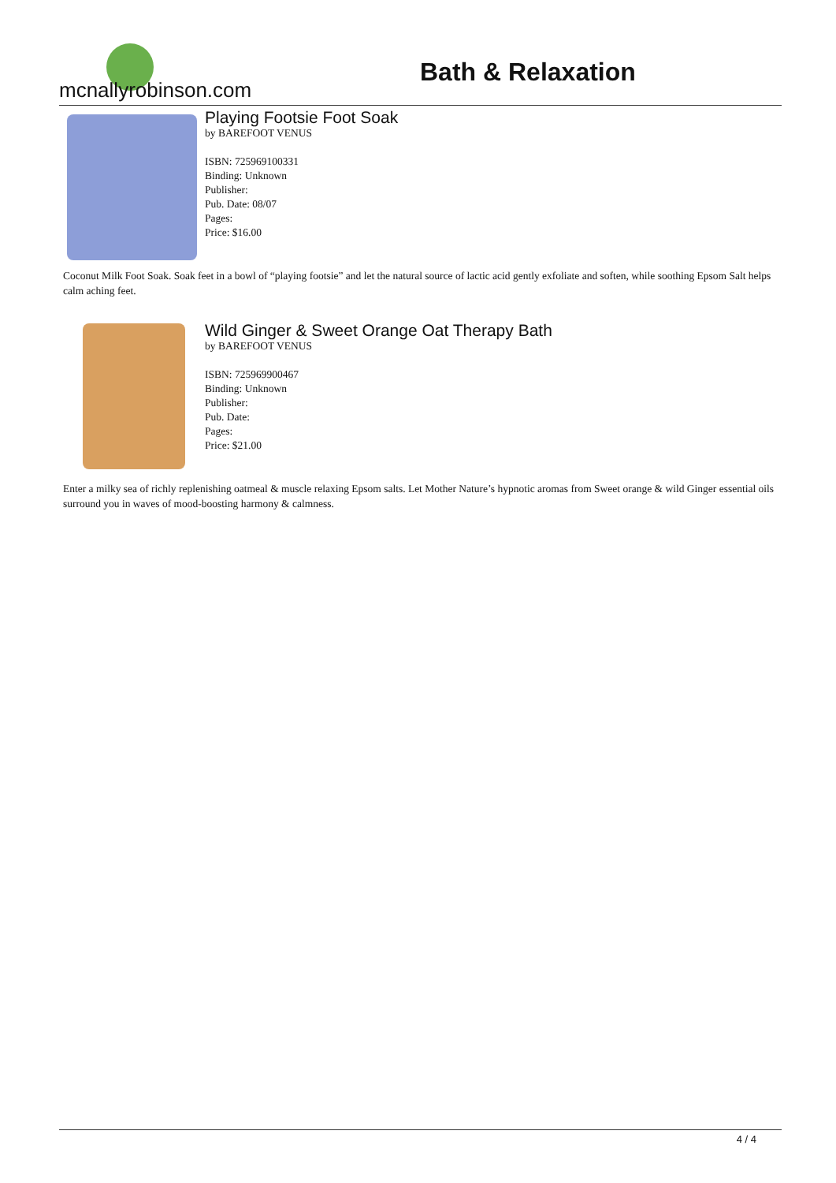mcnallyrobinson.com
Bath & Relaxation
Playing Footsie Foot Soak
by BAREFOOT VENUS
ISBN: 725969100331
Binding: Unknown
Publisher:
Pub. Date: 08/07
Pages:
Price: $16.00
Coconut Milk Foot Soak. Soak feet in a bowl of “playing footsie” and let the natural source of lactic acid gently exfoliate and soften, while soothing Epsom Salt helps calm aching feet.
Wild Ginger & Sweet Orange Oat Therapy Bath
by BAREFOOT VENUS
ISBN: 725969900467
Binding: Unknown
Publisher:
Pub. Date:
Pages:
Price: $21.00
Enter a milky sea of richly replenishing oatmeal & muscle relaxing Epsom salts. Let Mother Nature’s hypnotic aromas from Sweet orange & wild Ginger essential oils surround you in waves of mood-boosting harmony & calmness.
4 / 4